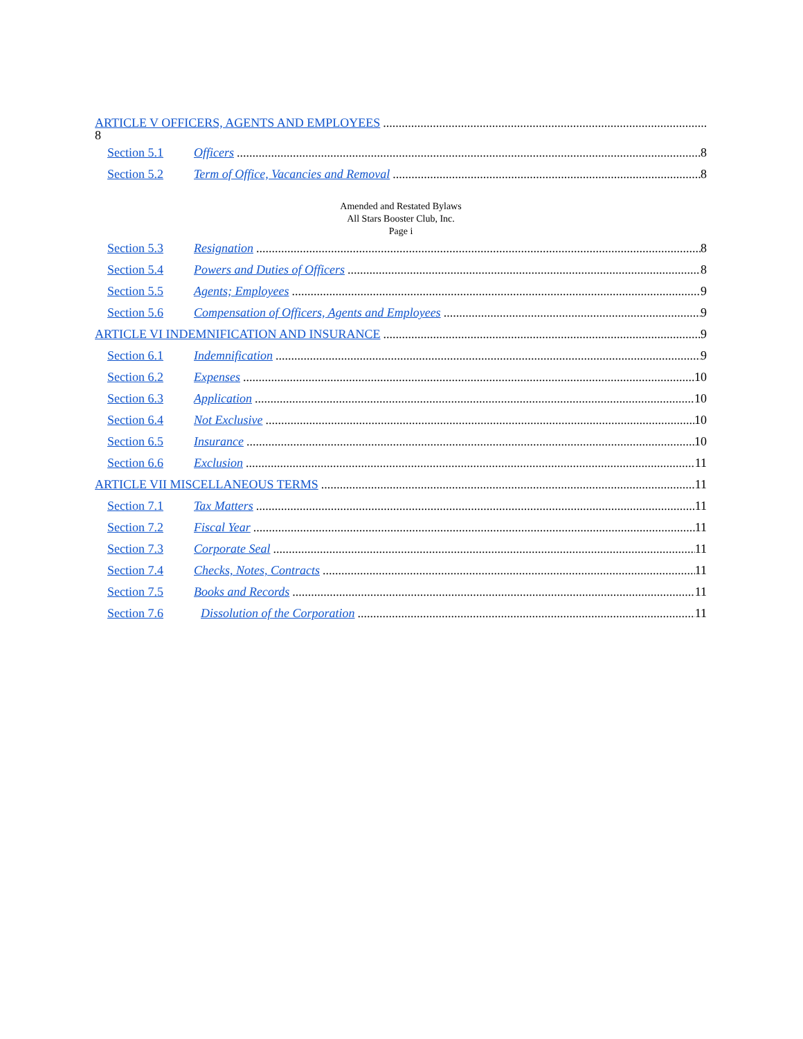ARTICLE V OFFICERS, AGENTS AND EMPLOYEES
8
Section 5.1 Officers 8
Section 5.2 Term of Office, Vacancies and Removal 8
Amended and Restated Bylaws
All Stars Booster Club, Inc.
Page i
Section 5.3 Resignation 8
Section 5.4 Powers and Duties of Officers 8
Section 5.5 Agents; Employees 9
Section 5.6 Compensation of Officers, Agents and Employees 9
ARTICLE VI INDEMNIFICATION AND INSURANCE 9
Section 6.1 Indemnification 9
Section 6.2 Expenses 10
Section 6.3 Application 10
Section 6.4 Not Exclusive 10
Section 6.5 Insurance 10
Section 6.6 Exclusion 11
ARTICLE VII MISCELLANEOUS TERMS 11
Section 7.1 Tax Matters 11
Section 7.2 Fiscal Year 11
Section 7.3 Corporate Seal 11
Section 7.4 Checks, Notes, Contracts 11
Section 7.5 Books and Records 11
Section 7.6 Dissolution of the Corporation 11